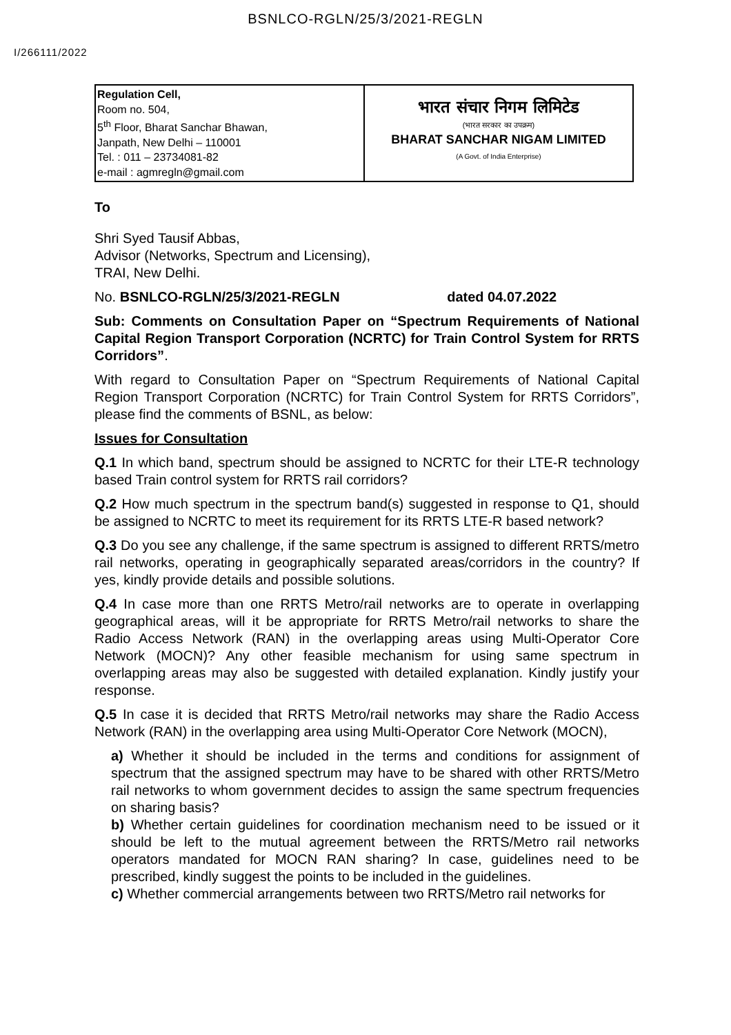BSNLCO-RGLN/25/3/2021-REGLN
I/266111/2022
| Regulation Cell, Room no. 504, 5<sup>th</sup> Floor, Bharat Sanchar Bhawan, Janpath, New Delhi – 110001 Tel. : 011 – 23734081-82 e-mail : agmregln@gmail.com | भारत संचार निगम लिमिटेड (भारत सरकार का उपक्रम) BHARAT SANCHAR NIGAM LIMITED (A Govt. of India Enterprise) |
To
Shri Syed Tausif Abbas,
Advisor (Networks, Spectrum and Licensing),
TRAI, New Delhi.
No. BSNLCO-RGLN/25/3/2021-REGLN dated 04.07.2022
Sub: Comments on Consultation Paper on “Spectrum Requirements of National Capital Region Transport Corporation (NCRTC) for Train Control System for RRTS Corridors”.
With regard to Consultation Paper on “Spectrum Requirements of National Capital Region Transport Corporation (NCRTC) for Train Control System for RRTS Corridors”, please find the comments of BSNL, as below:
Issues for Consultation
Q.1 In which band, spectrum should be assigned to NCRTC for their LTE-R technology based Train control system for RRTS rail corridors?
Q.2 How much spectrum in the spectrum band(s) suggested in response to Q1, should be assigned to NCRTC to meet its requirement for its RRTS LTE-R based network?
Q.3 Do you see any challenge, if the same spectrum is assigned to different RRTS/metro rail networks, operating in geographically separated areas/corridors in the country? If yes, kindly provide details and possible solutions.
Q.4 In case more than one RRTS Metro/rail networks are to operate in overlapping geographical areas, will it be appropriate for RRTS Metro/rail networks to share the Radio Access Network (RAN) in the overlapping areas using Multi-Operator Core Network (MOCN)? Any other feasible mechanism for using same spectrum in overlapping areas may also be suggested with detailed explanation. Kindly justify your response.
Q.5 In case it is decided that RRTS Metro/rail networks may share the Radio Access Network (RAN) in the overlapping area using Multi-Operator Core Network (MOCN),
a) Whether it should be included in the terms and conditions for assignment of spectrum that the assigned spectrum may have to be shared with other RRTS/Metro rail networks to whom government decides to assign the same spectrum frequencies on sharing basis?
b) Whether certain guidelines for coordination mechanism need to be issued or it should be left to the mutual agreement between the RRTS/Metro rail networks operators mandated for MOCN RAN sharing? In case, guidelines need to be prescribed, kindly suggest the points to be included in the guidelines.
c) Whether commercial arrangements between two RRTS/Metro rail networks for